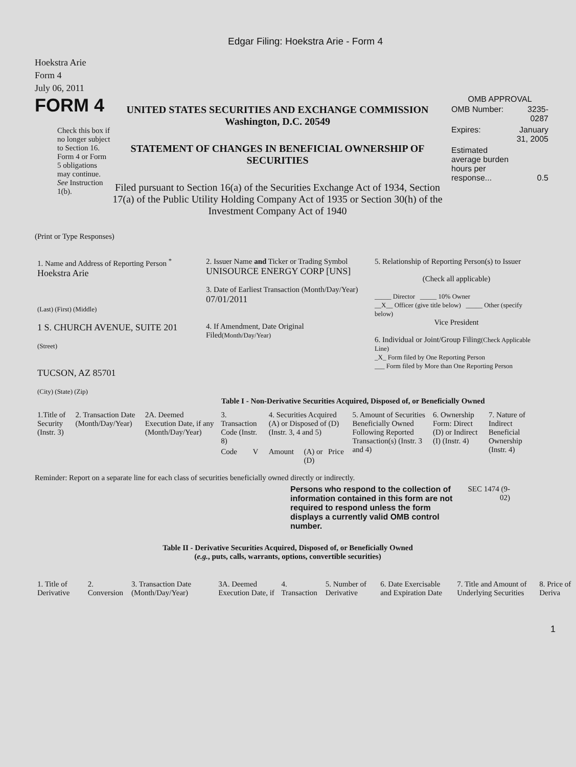Edgar Filing: Hoekstra Arie - Form 4
Hoekstra Arie
Form 4
July 06, 2011
FORM 4
Check this box if no longer subject to Section 16. Form 4 or Form 5 obligations may continue. See Instruction 1(b).
UNITED STATES SECURITIES AND EXCHANGE COMMISSION
Washington, D.C. 20549
STATEMENT OF CHANGES IN BENEFICIAL OWNERSHIP OF SECURITIES
Filed pursuant to Section 16(a) of the Securities Exchange Act of 1934, Section 17(a) of the Public Utility Holding Company Act of 1935 or Section 30(h) of the Investment Company Act of 1940
OMB APPROVAL
| OMB Number: | 3235-0287 |
| Expires: | January 31, 2005 |
| Estimated average burden hours per response... | 0.5 |
(Print or Type Responses)
| 1. Name and Address of Reporting Person <sup>*</sup> Hoekstra Arie (Last) (First) (Middle) 1 S. CHURCH AVENUE, SUITE 201 (Street) TUCSON, AZ 85701 (City) (State) (Zip) | 2. Issuer Name and Ticker or Trading Symbol UNISOURCE ENERGY CORP [UNS] 3. Date of Earliest Transaction (Month/Day/Year) 07/01/2011 4. If Amendment, Date Original Filed (Month/Day/Year) | 5. Relationship of Reporting Person(s) to Issuer (Check all applicable) _____ Director _____ 10% Owner __X__ Officer (give title below) _____ Other (specify below) Vice President 6. Individual or Joint/Group Filing (Check Applicable Line) _X_ Form filed by One Reporting Person ___ Form filed by More than One Reporting Person |
Table I - Non-Derivative Securities Acquired, Disposed of, or Beneficially Owned
| 1.Title of Security (Instr. 3) | 2. Transaction Date (Month/Day/Year) | 2A. Deemed Execution Date, if any (Month/Day/Year) | 3. Transaction Code (Instr. 8) | | 4. Securities Acquired (A) or Disposed of (D) (Instr. 3, 4 and 5) | | | 5. Amount of Securities Beneficially Owned Following Reported Transaction(s) (Instr. 3 and 4) | 6. Ownership Form: Direct (D) or Indirect (I) (Instr. 4) | 7. Nature of Indirect Beneficial Ownership (Instr. 4) |
| --- | --- | --- | --- | --- | --- | --- | --- | --- | --- | --- |
| | | | Code | V | Amount | (A) or (D) | Price | | | |
Reminder: Report on a separate line for each class of securities beneficially owned directly or indirectly.
Persons who respond to the collection of information contained in this form are not required to respond unless the form displays a currently valid OMB control number.
SEC 1474 (9-02)
Table II - Derivative Securities Acquired, Disposed of, or Beneficially Owned
(e.g., puts, calls, warrants, options, convertible securities)
| 1. Title of Derivative | 2. Conversion | 3. Transaction Date (Month/Day/Year) | 3A. Deemed Execution Date, if | 4. Transaction | 5. Number of Derivative | 6. Date Exercisable and Expiration Date | 7. Title and Amount of Underlying Securities | 8. Price of Deriva |
| --- | --- | --- | --- | --- | --- | --- | --- | --- |
1